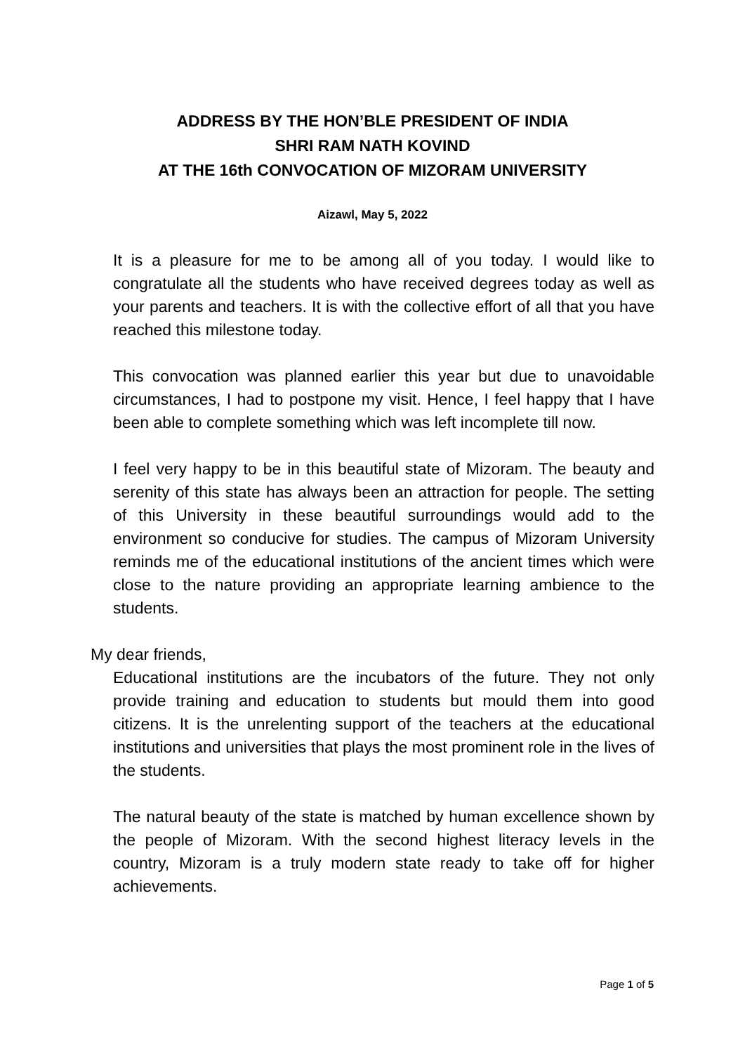ADDRESS BY THE HON’BLE PRESIDENT OF INDIA
SHRI RAM NATH KOVIND
AT THE 16th CONVOCATION OF MIZORAM UNIVERSITY
Aizawl, May 5, 2022
It is a pleasure for me to be among all of you today. I would like to congratulate all the students who have received degrees today as well as your parents and teachers. It is with the collective effort of all that you have reached this milestone today.
This convocation was planned earlier this year but due to unavoidable circumstances, I had to postpone my visit. Hence, I feel happy that I have been able to complete something which was left incomplete till now.
I feel very happy to be in this beautiful state of Mizoram. The beauty and serenity of this state has always been an attraction for people. The setting of this University in these beautiful surroundings would add to the environment so conducive for studies. The campus of Mizoram University reminds me of the educational institutions of the ancient times which were close to the nature providing an appropriate learning ambience to the students.
My dear friends,
Educational institutions are the incubators of the future. They not only provide training and education to students but mould them into good citizens. It is the unrelenting support of the teachers at the educational institutions and universities that plays the most prominent role in the lives of the students.
The natural beauty of the state is matched by human excellence shown by the people of Mizoram. With the second highest literacy levels in the country, Mizoram is a truly modern state ready to take off for higher achievements.
Page 1 of 5